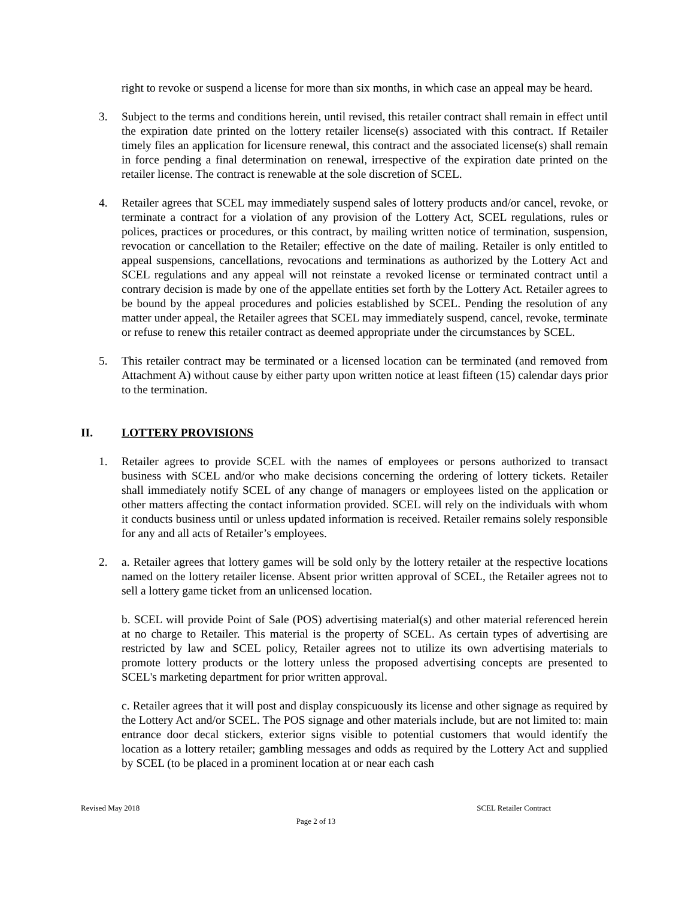right to revoke or suspend a license for more than six months, in which case an appeal may be heard.
3. Subject to the terms and conditions herein, until revised, this retailer contract shall remain in effect until the expiration date printed on the lottery retailer license(s) associated with this contract. If Retailer timely files an application for licensure renewal, this contract and the associated license(s) shall remain in force pending a final determination on renewal, irrespective of the expiration date printed on the retailer license. The contract is renewable at the sole discretion of SCEL.
4. Retailer agrees that SCEL may immediately suspend sales of lottery products and/or cancel, revoke, or terminate a contract for a violation of any provision of the Lottery Act, SCEL regulations, rules or polices, practices or procedures, or this contract, by mailing written notice of termination, suspension, revocation or cancellation to the Retailer; effective on the date of mailing. Retailer is only entitled to appeal suspensions, cancellations, revocations and terminations as authorized by the Lottery Act and SCEL regulations and any appeal will not reinstate a revoked license or terminated contract until a contrary decision is made by one of the appellate entities set forth by the Lottery Act. Retailer agrees to be bound by the appeal procedures and policies established by SCEL. Pending the resolution of any matter under appeal, the Retailer agrees that SCEL may immediately suspend, cancel, revoke, terminate or refuse to renew this retailer contract as deemed appropriate under the circumstances by SCEL.
5. This retailer contract may be terminated or a licensed location can be terminated (and removed from Attachment A) without cause by either party upon written notice at least fifteen (15) calendar days prior to the termination.
II. LOTTERY PROVISIONS
1. Retailer agrees to provide SCEL with the names of employees or persons authorized to transact business with SCEL and/or who make decisions concerning the ordering of lottery tickets. Retailer shall immediately notify SCEL of any change of managers or employees listed on the application or other matters affecting the contact information provided. SCEL will rely on the individuals with whom it conducts business until or unless updated information is received. Retailer remains solely responsible for any and all acts of Retailer’s employees.
2. a. Retailer agrees that lottery games will be sold only by the lottery retailer at the respective locations named on the lottery retailer license. Absent prior written approval of SCEL, the Retailer agrees not to sell a lottery game ticket from an unlicensed location.
b. SCEL will provide Point of Sale (POS) advertising material(s) and other material referenced herein at no charge to Retailer. This material is the property of SCEL. As certain types of advertising are restricted by law and SCEL policy, Retailer agrees not to utilize its own advertising materials to promote lottery products or the lottery unless the proposed advertising concepts are presented to SCEL's marketing department for prior written approval.
c. Retailer agrees that it will post and display conspicuously its license and other signage as required by the Lottery Act and/or SCEL. The POS signage and other materials include, but are not limited to: main entrance door decal stickers, exterior signs visible to potential customers that would identify the location as a lottery retailer; gambling messages and odds as required by the Lottery Act and supplied by SCEL (to be placed in a prominent location at or near each cash
Revised May 2018 SCEL Retailer Contract
Page 2 of 13